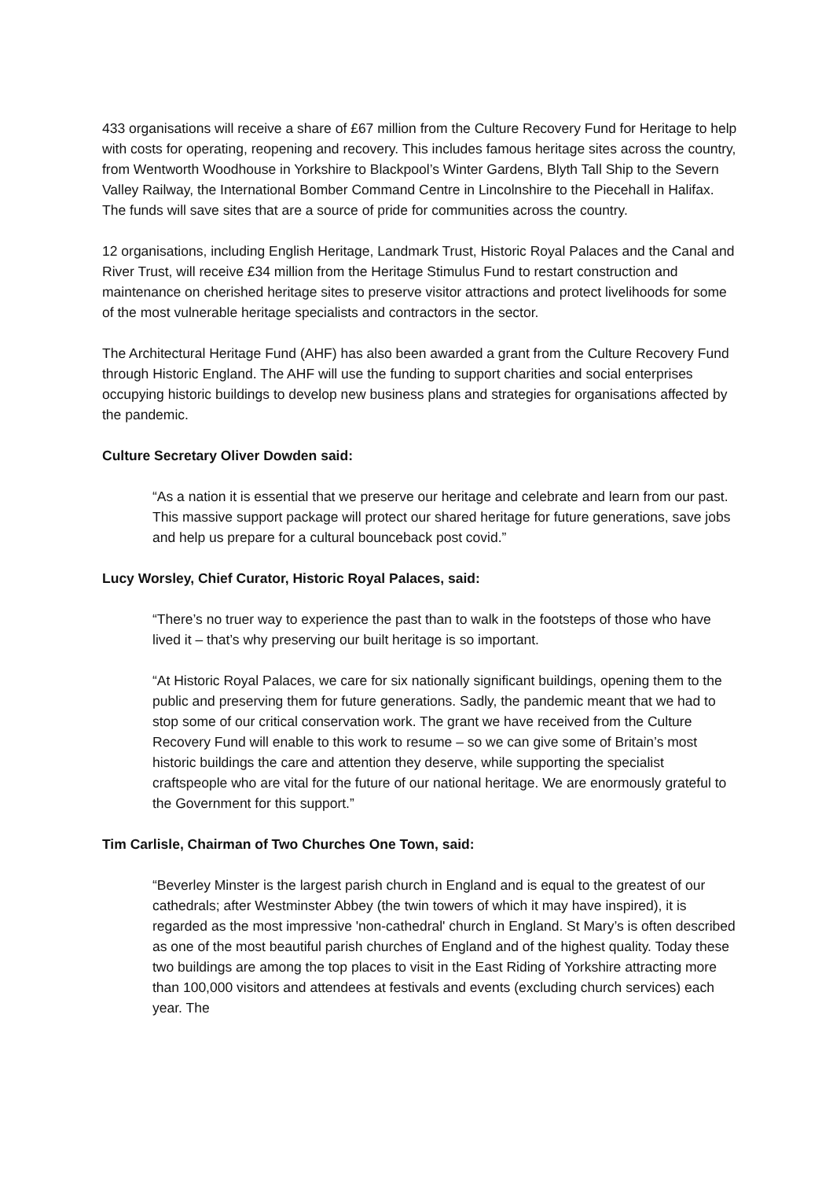433 organisations will receive a share of £67 million from the Culture Recovery Fund for Heritage to help with costs for operating, reopening and recovery. This includes famous heritage sites across the country, from Wentworth Woodhouse in Yorkshire to Blackpool’s Winter Gardens, Blyth Tall Ship to the Severn Valley Railway, the International Bomber Command Centre in Lincolnshire to the Piecehall in Halifax. The funds will save sites that are a source of pride for communities across the country.
12 organisations, including English Heritage, Landmark Trust, Historic Royal Palaces and the Canal and River Trust, will receive £34 million from the Heritage Stimulus Fund to restart construction and maintenance on cherished heritage sites to preserve visitor attractions and protect livelihoods for some of the most vulnerable heritage specialists and contractors in the sector.
The Architectural Heritage Fund (AHF) has also been awarded a grant from the Culture Recovery Fund through Historic England. The AHF will use the funding to support charities and social enterprises occupying historic buildings to develop new business plans and strategies for organisations affected by the pandemic.
Culture Secretary Oliver Dowden said:
“As a nation it is essential that we preserve our heritage and celebrate and learn from our past. This massive support package will protect our shared heritage for future generations, save jobs and help us prepare for a cultural bounceback post covid.”
Lucy Worsley, Chief Curator, Historic Royal Palaces, said:
“There’s no truer way to experience the past than to walk in the footsteps of those who have lived it – that’s why preserving our built heritage is so important.
“At Historic Royal Palaces, we care for six nationally significant buildings, opening them to the public and preserving them for future generations. Sadly, the pandemic meant that we had to stop some of our critical conservation work. The grant we have received from the Culture Recovery Fund will enable to this work to resume – so we can give some of Britain’s most historic buildings the care and attention they deserve, while supporting the specialist craftspeople who are vital for the future of our national heritage. We are enormously grateful to the Government for this support.”
Tim Carlisle, Chairman of Two Churches One Town, said:
“Beverley Minster is the largest parish church in England and is equal to the greatest of our cathedrals; after Westminster Abbey (the twin towers of which it may have inspired), it is regarded as the most impressive 'non-cathedral' church in England. St Mary’s is often described as one of the most beautiful parish churches of England and of the highest quality. Today these two buildings are among the top places to visit in the East Riding of Yorkshire attracting more than 100,000 visitors and attendees at festivals and events (excluding church services) each year. The